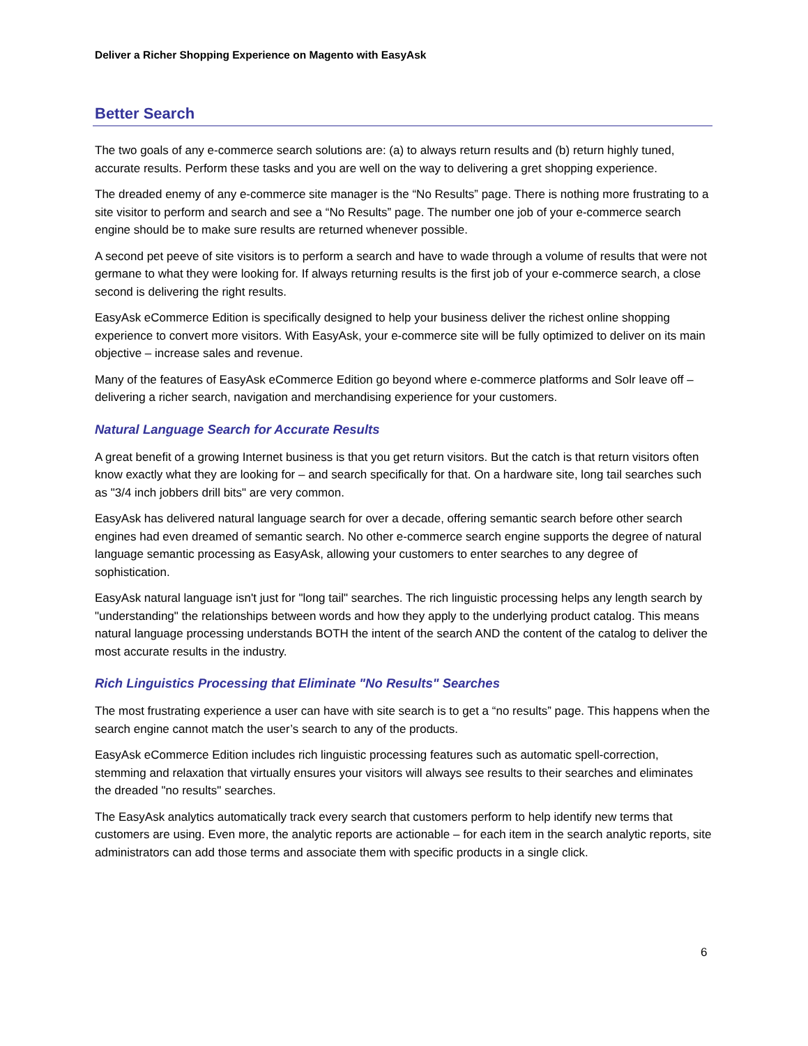Deliver a Richer Shopping Experience on Magento with EasyAsk
Better Search
The two goals of any e-commerce search solutions are: (a) to always return results and (b) return highly tuned, accurate results. Perform these tasks and you are well on the way to delivering a gret shopping experience.
The dreaded enemy of any e-commerce site manager is the “No Results” page. There is nothing more frustrating to a site visitor to perform and search and see a “No Results” page. The number one job of your e-commerce search engine should be to make sure results are returned whenever possible.
A second pet peeve of site visitors is to perform a search and have to wade through a volume of results that were not germane to what they were looking for. If always returning results is the first job of your e-commerce search, a close second is delivering the right results.
EasyAsk eCommerce Edition is specifically designed to help your business deliver the richest online shopping experience to convert more visitors. With EasyAsk, your e-commerce site will be fully optimized to deliver on its main objective – increase sales and revenue.
Many of the features of EasyAsk eCommerce Edition go beyond where e-commerce platforms and Solr leave off – delivering a richer search, navigation and merchandising experience for your customers.
Natural Language Search for Accurate Results
A great benefit of a growing Internet business is that you get return visitors. But the catch is that return visitors often know exactly what they are looking for – and search specifically for that. On a hardware site, long tail searches such as "3/4 inch jobbers drill bits" are very common.
EasyAsk has delivered natural language search for over a decade, offering semantic search before other search engines had even dreamed of semantic search. No other e-commerce search engine supports the degree of natural language semantic processing as EasyAsk, allowing your customers to enter searches to any degree of sophistication.
EasyAsk natural language isn't just for "long tail" searches. The rich linguistic processing helps any length search by "understanding" the relationships between words and how they apply to the underlying product catalog. This means natural language processing understands BOTH the intent of the search AND the content of the catalog to deliver the most accurate results in the industry.
Rich Linguistics Processing that Eliminate "No Results" Searches
The most frustrating experience a user can have with site search is to get a “no results” page. This happens when the search engine cannot match the user’s search to any of the products.
EasyAsk eCommerce Edition includes rich linguistic processing features such as automatic spell-correction, stemming and relaxation that virtually ensures your visitors will always see results to their searches and eliminates the dreaded "no results" searches.
The EasyAsk analytics automatically track every search that customers perform to help identify new terms that customers are using. Even more, the analytic reports are actionable – for each item in the search analytic reports, site administrators can add those terms and associate them with specific products in a single click.
6